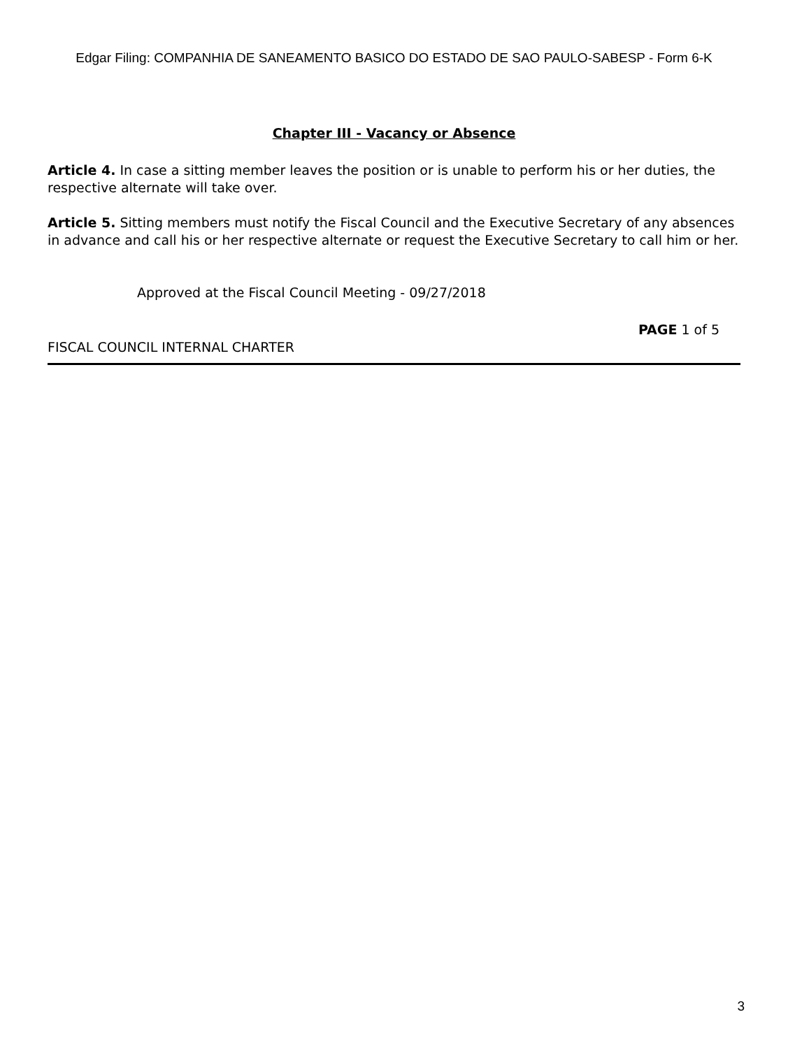Edgar Filing: COMPANHIA DE SANEAMENTO BASICO DO ESTADO DE SAO PAULO-SABESP - Form 6-K
Chapter III - Vacancy or Absence
Article 4. In case a sitting member leaves the position or is unable to perform his or her duties, the respective alternate will take over.
Article 5. Sitting members must notify the Fiscal Council and the Executive Secretary of any absences in advance and call his or her respective alternate or request the Executive Secretary to call him or her.
Approved at the Fiscal Council Meeting - 09/27/2018
PAGE 1 of 5
FISCAL COUNCIL INTERNAL CHARTER
3